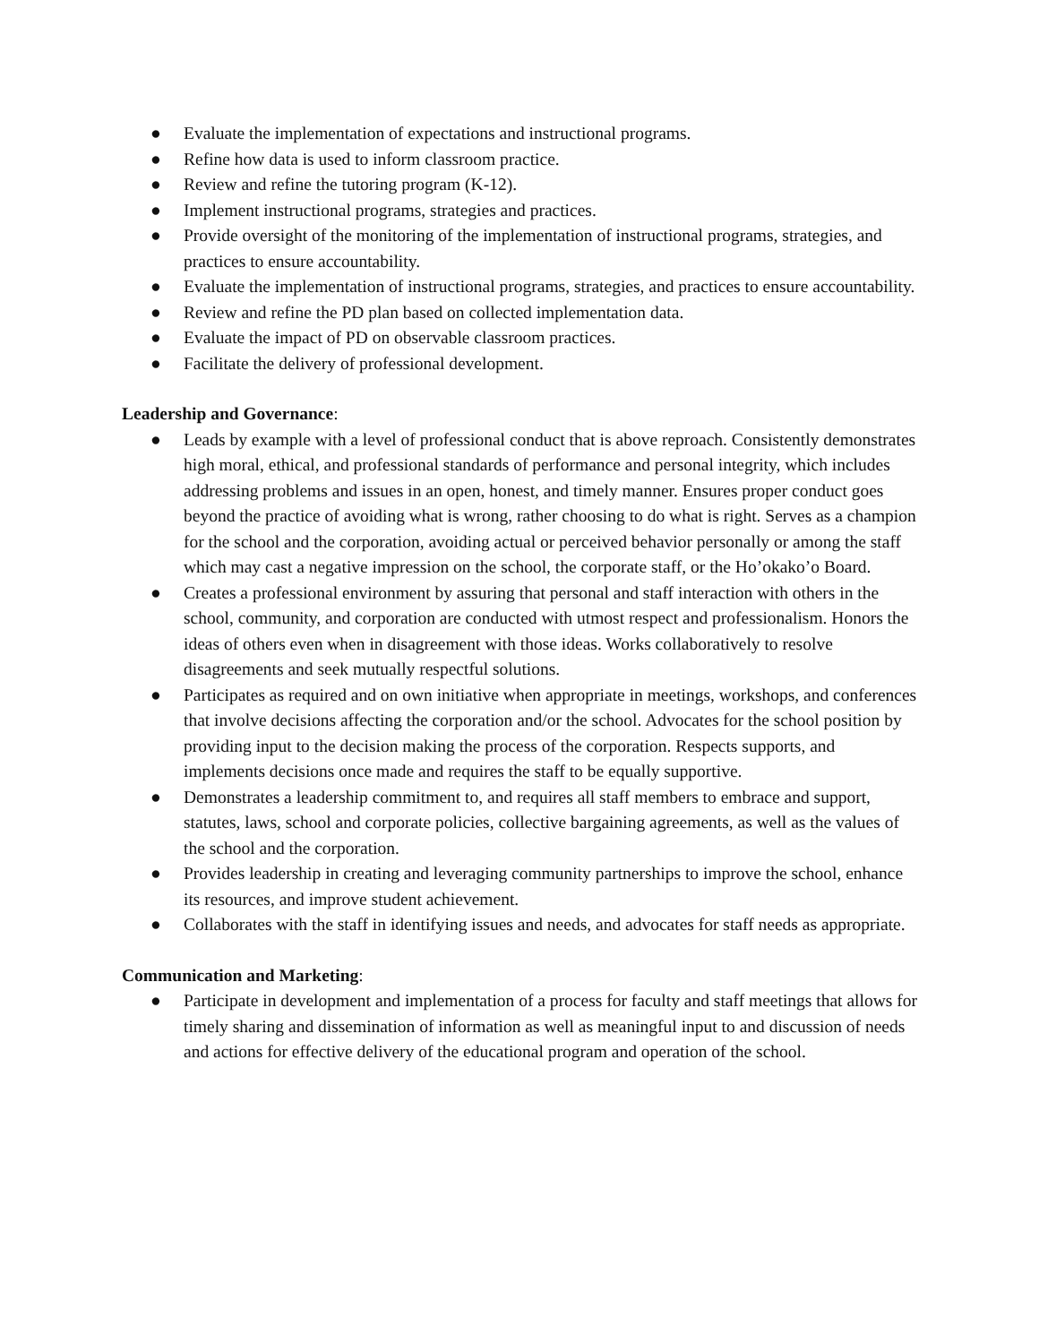● Evaluate the implementation of expectations and instructional programs.
● Refine how data is used to inform classroom practice.
● Review and refine the tutoring program (K-12).
● Implement instructional programs, strategies and practices.
● Provide oversight of the monitoring of the implementation of instructional programs, strategies, and practices to ensure accountability.
● Evaluate the implementation of instructional programs, strategies, and practices to ensure accountability.
● Review and refine the PD plan based on collected implementation data.
● Evaluate the impact of PD on observable classroom practices.
● Facilitate the delivery of professional development.
Leadership and Governance:
● Leads by example with a level of professional conduct that is above reproach. Consistently demonstrates high moral, ethical, and professional standards of performance and personal integrity, which includes addressing problems and issues in an open, honest, and timely manner. Ensures proper conduct goes beyond the practice of avoiding what is wrong, rather choosing to do what is right. Serves as a champion for the school and the corporation, avoiding actual or perceived behavior personally or among the staff which may cast a negative impression on the school, the corporate staff, or the Ho’okako’o Board.
● Creates a professional environment by assuring that personal and staff interaction with others in the school, community, and corporation are conducted with utmost respect and professionalism. Honors the ideas of others even when in disagreement with those ideas. Works collaboratively to resolve disagreements and seek mutually respectful solutions.
● Participates as required and on own initiative when appropriate in meetings, workshops, and conferences that involve decisions affecting the corporation and/or the school. Advocates for the school position by providing input to the decision making the process of the corporation. Respects supports, and implements decisions once made and requires the staff to be equally supportive.
● Demonstrates a leadership commitment to, and requires all staff members to embrace and support, statutes, laws, school and corporate policies, collective bargaining agreements, as well as the values of the school and the corporation.
● Provides leadership in creating and leveraging community partnerships to improve the school, enhance its resources, and improve student achievement.
● Collaborates with the staff in identifying issues and needs, and advocates for staff needs as appropriate.
Communication and Marketing:
● Participate in development and implementation of a process for faculty and staff meetings that allows for timely sharing and dissemination of information as well as meaningful input to and discussion of needs and actions for effective delivery of the educational program and operation of the school.